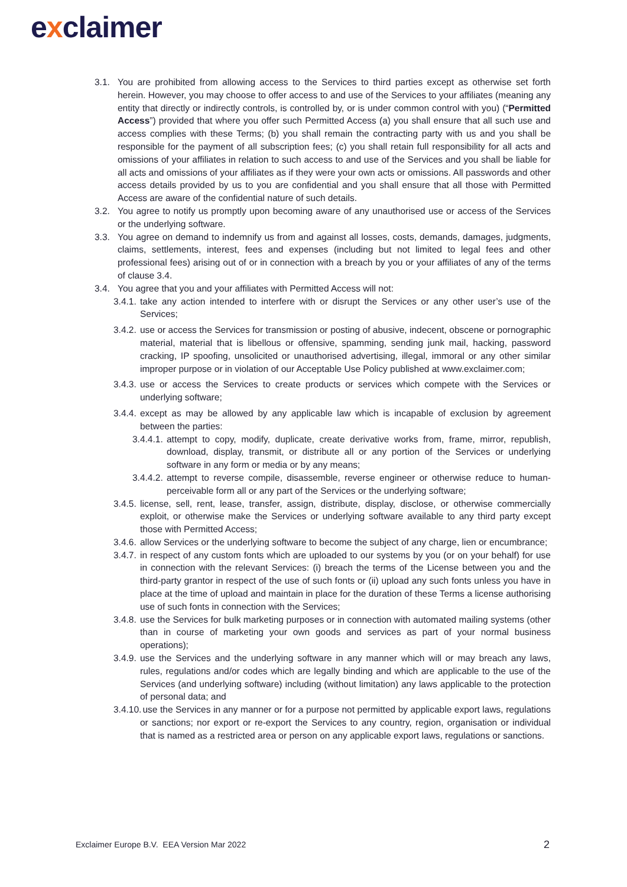exclaimer
3.1. You are prohibited from allowing access to the Services to third parties except as otherwise set forth herein. However, you may choose to offer access to and use of the Services to your affiliates (meaning any entity that directly or indirectly controls, is controlled by, or is under common control with you) (“Permitted Access”) provided that where you offer such Permitted Access (a) you shall ensure that all such use and access complies with these Terms; (b) you shall remain the contracting party with us and you shall be responsible for the payment of all subscription fees; (c) you shall retain full responsibility for all acts and omissions of your affiliates in relation to such access to and use of the Services and you shall be liable for all acts and omissions of your affiliates as if they were your own acts or omissions. All passwords and other access details provided by us to you are confidential and you shall ensure that all those with Permitted Access are aware of the confidential nature of such details.
3.2. You agree to notify us promptly upon becoming aware of any unauthorised use or access of the Services or the underlying software.
3.3. You agree on demand to indemnify us from and against all losses, costs, demands, damages, judgments, claims, settlements, interest, fees and expenses (including but not limited to legal fees and other professional fees) arising out of or in connection with a breach by you or your affiliates of any of the terms of clause 3.4.
3.4. You agree that you and your affiliates with Permitted Access will not:
3.4.1.
take any action intended to interfere with or disrupt the Services or any other user’s use of the Services;
3.4.2.
use or access the Services for transmission or posting of abusive, indecent, obscene or pornographic material, material that is libellous or offensive, spamming, sending junk mail, hacking, password cracking, IP spoofing, unsolicited or unauthorised advertising, illegal, immoral or any other similar improper purpose or in violation of our Acceptable Use Policy published at www.exclaimer.com;
3.4.3.
use or access the Services to create products or services which compete with the Services or underlying software;
3.4.4.
except as may be allowed by any applicable law which is incapable of exclusion by agreement between the parties:
3.4.4.1.
attempt to copy, modify, duplicate, create derivative works from, frame, mirror, republish, download, display, transmit, or distribute all or any portion of the Services or underlying software in any form or media or by any means;
3.4.4.2.
attempt to reverse compile, disassemble, reverse engineer or otherwise reduce to human-perceivable form all or any part of the Services or the underlying software;
3.4.5.
license, sell, rent, lease, transfer, assign, distribute, display, disclose, or otherwise commercially exploit, or otherwise make the Services or underlying software available to any third party except those with Permitted Access;
3.4.6.
allow Services or the underlying software to become the subject of any charge, lien or encumbrance;
3.4.7.
in respect of any custom fonts which are uploaded to our systems by you (or on your behalf) for use in connection with the relevant Services: (i) breach the terms of the License between you and the third-party grantor in respect of the use of such fonts or (ii) upload any such fonts unless you have in place at the time of upload and maintain in place for the duration of these Terms a license authorising use of such fonts in connection with the Services;
3.4.8.
use the Services for bulk marketing purposes or in connection with automated mailing systems (other than in course of marketing your own goods and services as part of your normal business operations);
3.4.9.
use the Services and the underlying software in any manner which will or may breach any laws, rules, regulations and/or codes which are legally binding and which are applicable to the use of the Services (and underlying software) including (without limitation) any laws applicable to the protection of personal data; and
3.4.10.
use the Services in any manner or for a purpose not permitted by applicable export laws, regulations or sanctions; nor export or re-export the Services to any country, region, organisation or individual that is named as a restricted area or person on any applicable export laws, regulations or sanctions.
Exclaimer Europe B.V. EEA Version Mar 2022
2